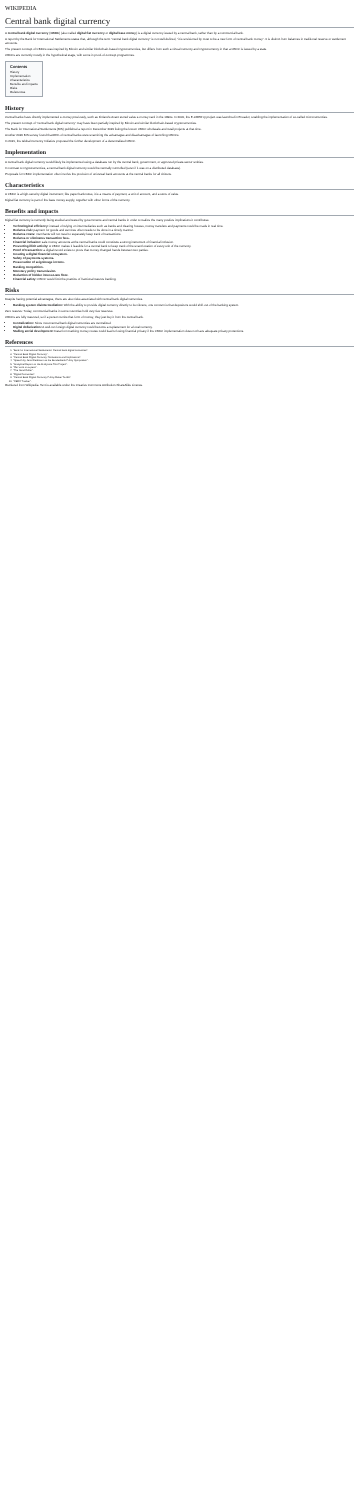WIKIPEDIA
Central bank digital currency
A central bank digital currency (CBDC) (also called digital fiat currency or digital base money) is a digital currency issued by a central bank, rather than by a commercial bank.
A report by the Bank for International Settlements states that, although the term "central bank digital currency" is not well-defined, "it is envisioned by most to be a new form of central bank money". It is distinct from balances in traditional reserve or settlement accounts.
The present concept of CBDCs was inspired by Bitcoin and similar blockchain-based cryptocurrencies, but differs from such a virtual currency and cryptocurrency in that a CBDC is issued by a state.
CBDCs are currently mostly in the hypothetical stage, with some in proof-of-concept programmes.
Contents
History
Implementation
Characteristics
Benefits and impacts
Risks
References
History
Central banks have directly implemented e-money previously, such as Finland's Avant stored value e-money card in the 1990s. In 2000, the E-LIBER Q project was launched in Ecuador, enabling the implementation of so-called microcurrencies.
The present concept of "central bank digital currency" may have been partially inspired by Bitcoin and similar blockchain-based cryptocurrencies.
The Bank for International Settlements (BIS) published a report in December 2020 listing the known CBDC wholesale and retail projects at that time.
Another 2020 BIS survey found that 86% of central banks were examining the advantages and disadvantages of launching CBDCs.
In 2021, the Global Currency Initiative proposed the further development of a decentralised CBDC.
Implementation
A central bank digital currency would likely be implemented using a database run by the central bank, government, or approved private-sector entities.
In contrast to cryptocurrencies, a central bank digital currency would be centrally controlled (even if it was on a distributed database).
Proposals for CBDC implementation often involve the provision of universal bank accounts at the central banks for all citizens.
Characteristics
A CBDC is a high-security digital instrument; like paper banknotes, it is a means of payment, a unit of account, and a store of value.
Digital fiat currency is part of the base money supply, together with other forms of the currency.
Benefits and impacts
Digital fiat currency is currently being studied and tested by governments and central banks in order to realize the many positive implications it contributes.
Technological efficiency: instead of relying on intermediaries such as banks and clearing houses, money transfers and payments could be made in real time.
Reduces risk: payment for goods and services often needs to be done in a timely manner.
Reduces costs: merchants will not need to separately keep track of transactions.
Reduces or eliminates transaction fees.
Financial inclusion: safe money accounts at the central banks could constitute a strong instrument of financial inclusion.
Preventing illicit activity: A CBDC makes it feasible for a central bank to keep track of the exact location of every unit of the currency.
Proof of transaction: a digital record exists to prove that money changed hands between two parties.
Creating a digital financial ecosystem.
Safety of payments systems.
Preservation of seigniorage income.
Banking competition.
Monetary policy transmission.
Reduction of hidden interest-rate floor.
Financial safety: CBDC would limit the practice of fractional reserve banking.
Risks
Despite having potential advantages, there are also risks associated with central bank digital currencies.
Banking system disintermediation: With the ability to provide digital currency directly to its citizens, one concern is that depositors would shift out of the banking system.
Zero reserve: Today, commercial banks in some countries hold very few reserves.
CBDCs are fully reserved, so if a person remits that form of money, they just buy it from the central bank.
Centralization: Since most central bank digital currencies are centralized.
Digital dollarization: A well-run foreign digital currency could become a replacement for a local currency.
Stalling social development: Data from tracking money routes could lead to losing financial privacy if the CBDC implementation does not have adequate privacy protections.
References
1. "Bank for International Settlements: Central bank digital currencies".
2. "Central Bank Digital Currency".
3. "Central Bank Digital Currency: Motivations and Implications".
4. "Speech by Jens Weidmann at the Bundesbank Policy Symposium".
5. "Analytical Report on the E-Hryvnia Pilot Project".
6. "Our work on e-peso".
7. "The Sand Dollar".
8. "Digital Currencies".
9. "Central Bank Digital Currency Policy-Maker Toolkit".
10. "CBDC Tracker".
Retrieved from Wikipedia. Text is available under the Creative Commons Attribution-ShareAlike License.